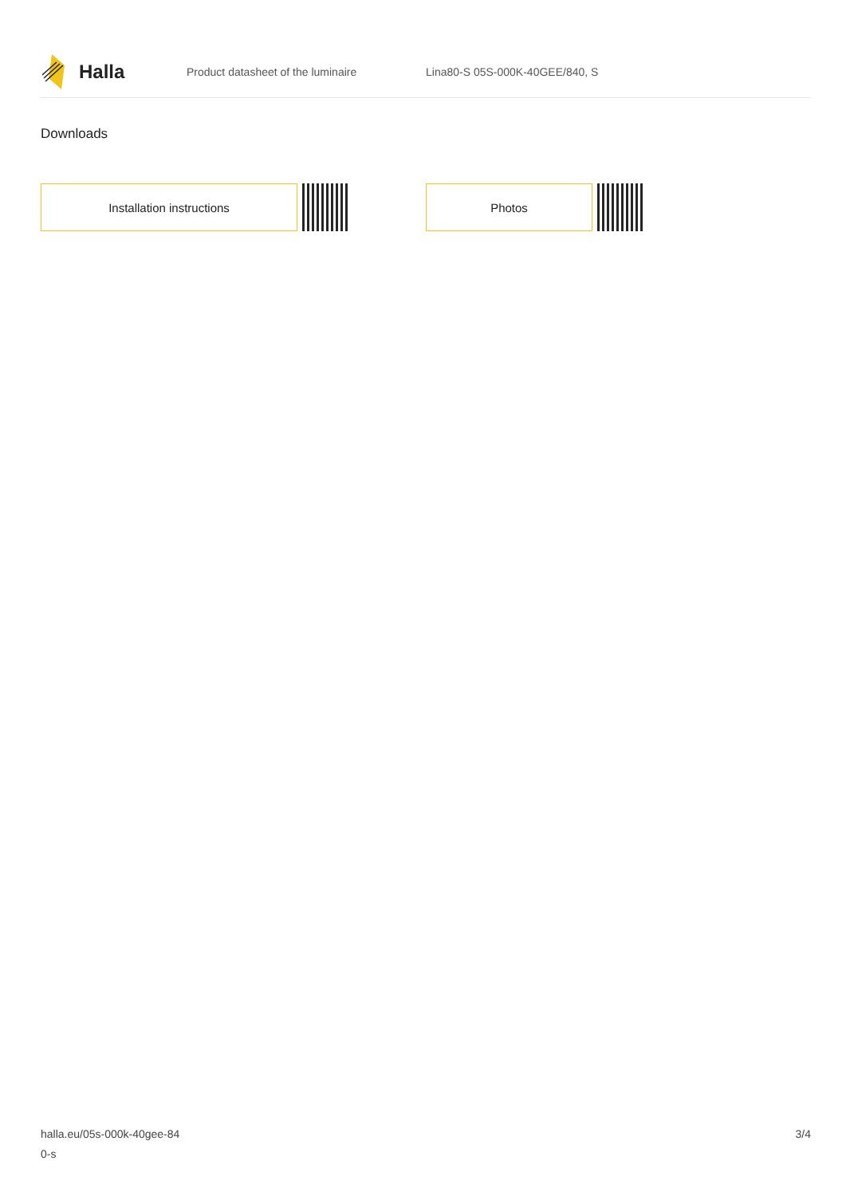Halla
Product datasheet of the luminaire Lina80-S 05S-000K-40GEE/840, S
Downloads
Installation instructions Photos
halla.eu/05s-000k-40gee-84
0-s
3/4